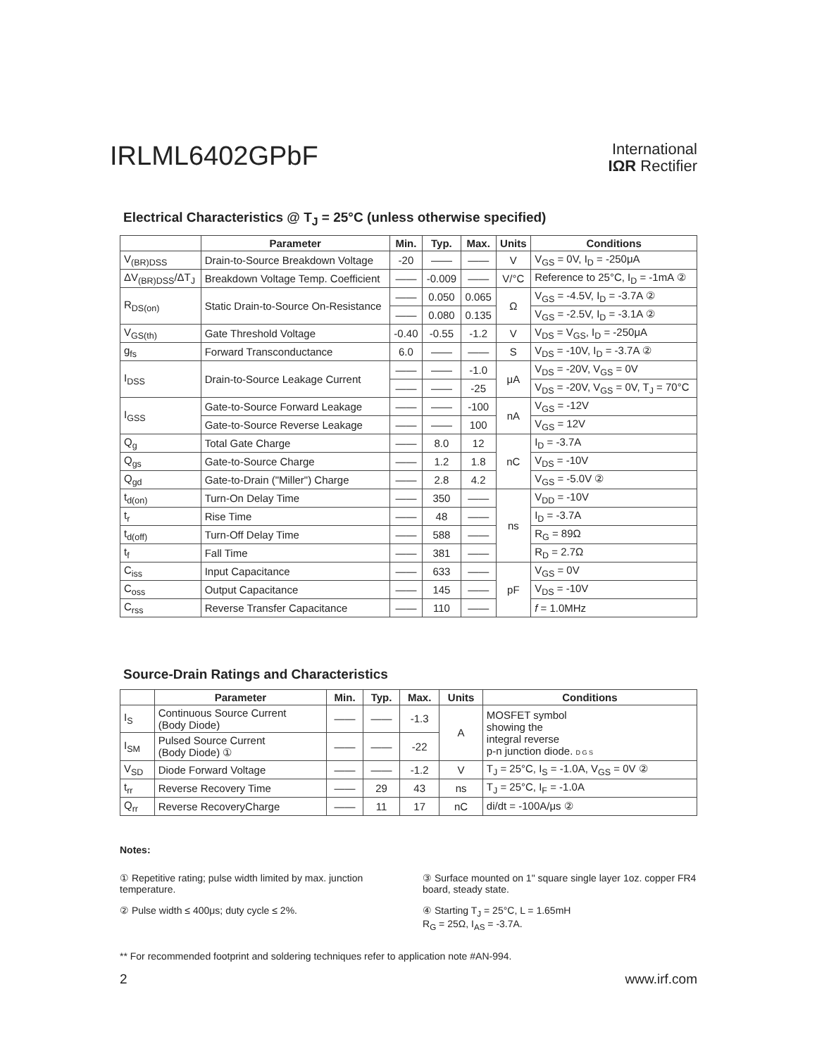IRLML6402GPbF
International
IΩR Rectifier
Electrical Characteristics @ T<sub>J</sub> = 25°C (unless otherwise specified)
| | Parameter | Min. | Typ. | Max. | Units | Conditions |
| --- | --- | --- | --- | --- | --- | --- |
| V<sub>(BR)DSS</sub> | Drain-to-Source Breakdown Voltage | -20 | —— | —— | V | V<sub>GS</sub> = 0V, I<sub>D</sub> = -250μA |
| ΔV<sub>(BR)DSS</sub>/ΔT<sub>J</sub> | Breakdown Voltage Temp. Coefficient | —— | -0.009 | —— | V/°C | Reference to 25°C, I<sub>D</sub> = -1mA ② |
| R<sub>DS(on)</sub> | Static Drain-to-Source On-Resistance | —— | 0.050 | 0.065 | Ω | V<sub>GS</sub> = -4.5V, I<sub>D</sub> = -3.7A ② |
| | | —— | 0.080 | 0.135 | | V<sub>GS</sub> = -2.5V, I<sub>D</sub> = -3.1A ② |
| V<sub>GS(th)</sub> | Gate Threshold Voltage | -0.40 | -0.55 | -1.2 | V | V<sub>DS</sub> = V<sub>GS</sub>, I<sub>D</sub> = -250μA |
| g<sub>fs</sub> | Forward Transconductance | 6.0 | —— | —— | S | V<sub>DS</sub> = -10V, I<sub>D</sub> = -3.7A ② |
| I<sub>DSS</sub> | Drain-to-Source Leakage Current | —— | —— | -1.0 | μA | V<sub>DS</sub> = -20V, V<sub>GS</sub> = 0V |
| | | —— | —— | -25 | | V<sub>DS</sub> = -20V, V<sub>GS</sub> = 0V, T<sub>J</sub> = 70°C |
| I<sub>GSS</sub> | Gate-to-Source Forward Leakage | —— | —— | -100 | nA | V<sub>GS</sub> = -12V |
| | Gate-to-Source Reverse Leakage | —— | —— | 100 | | V<sub>GS</sub> = 12V |
| Q<sub>g</sub> | Total Gate Charge | —— | 8.0 | 12 | nC | I<sub>D</sub> = -3.7A |
| Q<sub>gs</sub> | Gate-to-Source Charge | —— | 1.2 | 1.8 | | V<sub>DS</sub> = -10V |
| Q<sub>gd</sub> | Gate-to-Drain ("Miller") Charge | —— | 2.8 | 4.2 | | V<sub>GS</sub> = -5.0V ② |
| t<sub>d(on)</sub> | Turn-On Delay Time | —— | 350 | —— | ns | V<sub>DD</sub> = -10V |
| t<sub>r</sub> | Rise Time | —— | 48 | —— | | I<sub>D</sub> = -3.7A |
| t<sub>d(off)</sub> | Turn-Off Delay Time | —— | 588 | —— | | R<sub>G</sub> = 89Ω |
| t<sub>f</sub> | Fall Time | —— | 381 | —— | | R<sub>D</sub> = 2.7Ω |
| C<sub>iss</sub> | Input Capacitance | —— | 633 | —— | pF | V<sub>GS</sub> = 0V |
| C<sub>oss</sub> | Output Capacitance | —— | 145 | —— | | V<sub>DS</sub> = -10V |
| C<sub>rss</sub> | Reverse Transfer Capacitance | —— | 110 | —— | | f = 1.0MHz |
Source-Drain Ratings and Characteristics
| | Parameter | Min. | Typ. | Max. | Units | Conditions |
| --- | --- | --- | --- | --- | --- | --- |
| I<sub>S</sub> | Continuous Source Current (Body Diode) | —— | —— | -1.3 | A | MOSFET symbol showing the integral reverse p-n junction diode. D G S |
| I<sub>SM</sub> | Pulsed Source Current (Body Diode) ① | —— | —— | -22 | | |
| V<sub>SD</sub> | Diode Forward Voltage | —— | —— | -1.2 | V | T<sub>J</sub> = 25°C, I<sub>S</sub> = -1.0A, V<sub>GS</sub> = 0V ② |
| t<sub>rr</sub> | Reverse Recovery Time | —— | 29 | 43 | ns | T<sub>J</sub> = 25°C, I<sub>F</sub> = -1.0A |
| Q<sub>rr</sub> | Reverse RecoveryCharge | —— | 11 | 17 | nC | di/dt = -100A/μs ② |
Notes:
① Repetitive rating; pulse width limited by max. junction temperature.
② Pulse width ≤ 400μs; duty cycle ≤ 2%.
③ Surface mounted on 1" square single layer 1oz. copper FR4 board, steady state.
④ Starting T<sub>J</sub> = 25°C, L = 1.65mH
R<sub>G</sub> = 25Ω, I<sub>AS</sub> = -3.7A.
** For recommended footprint and soldering techniques refer to application note #AN-994.
2 www.irf.com